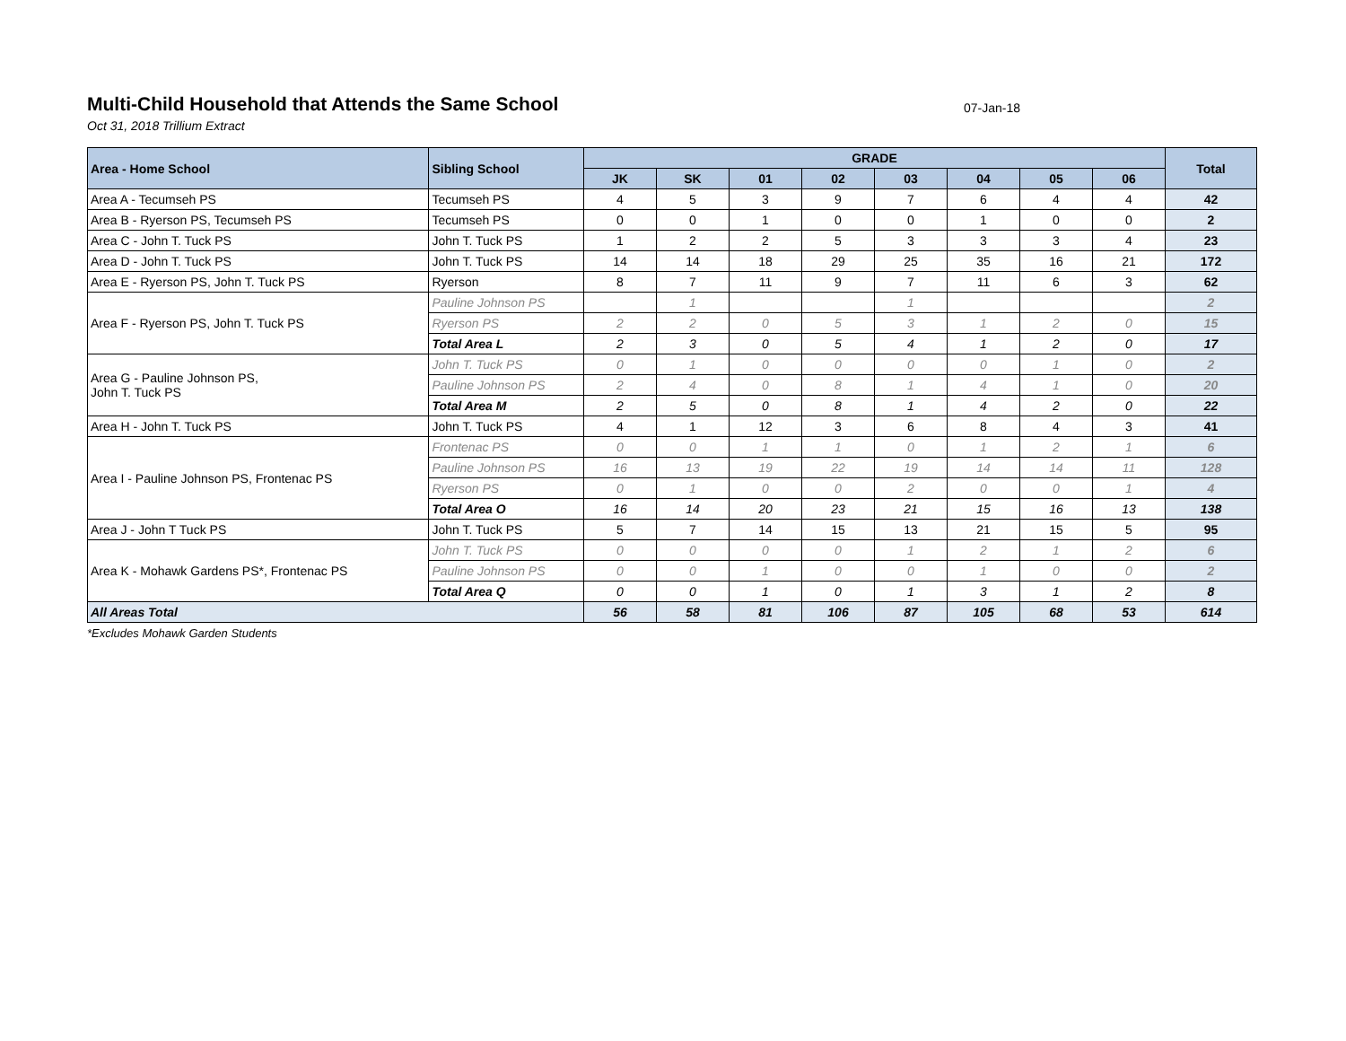Multi-Child Household that Attends the Same School
07-Jan-18
Oct 31, 2018 Trillium Extract
| Area - Home School | Sibling School | GRADE | | | | | | | | Total |
| --- | --- | --- | --- | --- | --- | --- | --- | --- | --- | --- |
| | | JK | SK | 01 | 02 | 03 | 04 | 05 | 06 | |
| Area A - Tecumseh PS | Tecumseh PS | 4 | 5 | 3 | 9 | 7 | 6 | 4 | 4 | 42 |
| Area B - Ryerson PS, Tecumseh PS | Tecumseh PS | 0 | 0 | 1 | 0 | 0 | 1 | 0 | 0 | 2 |
| Area C - John T. Tuck PS | John T. Tuck PS | 1 | 2 | 2 | 5 | 3 | 3 | 3 | 4 | 23 |
| Area D - John T. Tuck PS | John T. Tuck PS | 14 | 14 | 18 | 29 | 25 | 35 | 16 | 21 | 172 |
| Area E - Ryerson PS, John T. Tuck PS | Ryerson | 8 | 7 | 11 | 9 | 7 | 11 | 6 | 3 | 62 |
| Area F - Ryerson PS, John T. Tuck PS | Pauline Johnson PS | | 1 | | | 1 | | | | 2 |
| | Ryerson PS | 2 | 2 | 0 | 5 | 3 | 1 | 2 | 0 | 15 |
| | Total Area L | 2 | 3 | 0 | 5 | 4 | 1 | 2 | 0 | 17 |
| Area G - Pauline Johnson PS, John T. Tuck PS | John T. Tuck PS | 0 | 1 | 0 | 0 | 0 | 0 | 1 | 0 | 2 |
| | Pauline Johnson PS | 2 | 4 | 0 | 8 | 1 | 4 | 1 | 0 | 20 |
| | Total Area M | 2 | 5 | 0 | 8 | 1 | 4 | 2 | 0 | 22 |
| Area H - John T. Tuck PS | John T. Tuck PS | 4 | 1 | 12 | 3 | 6 | 8 | 4 | 3 | 41 |
| Area I - Pauline Johnson PS, Frontenac PS | Frontenac PS | 0 | 0 | 1 | 1 | 0 | 1 | 2 | 1 | 6 |
| | Pauline Johnson PS | 16 | 13 | 19 | 22 | 19 | 14 | 14 | 11 | 128 |
| | Ryerson PS | 0 | 1 | 0 | 0 | 2 | 0 | 0 | 1 | 4 |
| | Total Area O | 16 | 14 | 20 | 23 | 21 | 15 | 16 | 13 | 138 |
| Area J - John T Tuck PS | John T. Tuck PS | 5 | 7 | 14 | 15 | 13 | 21 | 15 | 5 | 95 |
| Area K - Mohawk Gardens PS*, Frontenac PS | John T. Tuck PS | 0 | 0 | 0 | 0 | 1 | 2 | 1 | 2 | 6 |
| | Pauline Johnson PS | 0 | 0 | 1 | 0 | 0 | 1 | 0 | 0 | 2 |
| | Total Area Q | 0 | 0 | 1 | 0 | 1 | 3 | 1 | 2 | 8 |
| All Areas Total | | 56 | 58 | 81 | 106 | 87 | 105 | 68 | 53 | 614 |
*Excludes Mohawk Garden Students